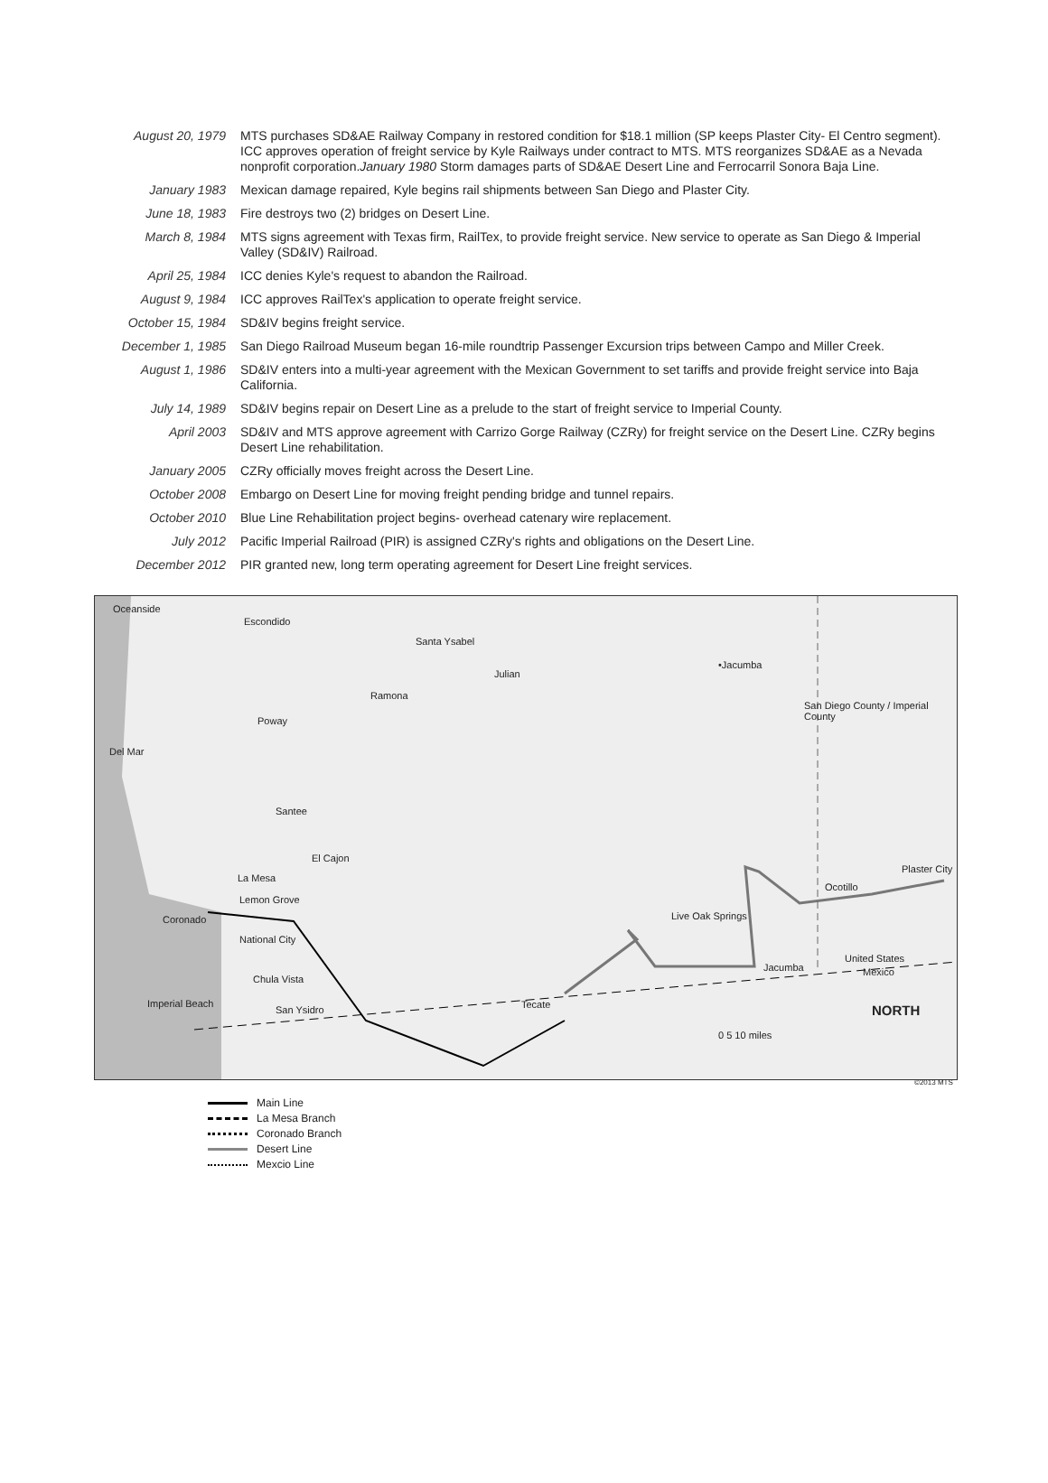| August 20, 1979 | MTS purchases SD&AE Railway Company in restored condition for $18.1 million (SP keeps Plaster City- El Centro segment). ICC approves operation of freight service by Kyle Railways under contract to MTS. MTS reorganizes SD&AE as a Nevada nonprofit corporation. January 1980 Storm damages parts of SD&AE Desert Line and Ferrocarril Sonora Baja Line. |
| January 1983 | Mexican damage repaired, Kyle begins rail shipments between San Diego and Plaster City. |
| June 18, 1983 | Fire destroys two (2) bridges on Desert Line. |
| March 8, 1984 | MTS signs agreement with Texas firm, RailTex, to provide freight service. New service to operate as San Diego & Imperial Valley (SD&IV) Railroad. |
| April 25, 1984 | ICC denies Kyle's request to abandon the Railroad. |
| August 9, 1984 | ICC approves RailTex's application to operate freight service. |
| October 15, 1984 | SD&IV begins freight service. |
| December 1, 1985 | San Diego Railroad Museum began 16-mile roundtrip Passenger Excursion trips between Campo and Miller Creek. |
| August 1, 1986 | SD&IV enters into a multi-year agreement with the Mexican Government to set tariffs and provide freight service into Baja California. |
| July 14, 1989 | SD&IV begins repair on Desert Line as a prelude to the start of freight service to Imperial County. |
| April 2003 | SD&IV and MTS approve agreement with Carrizo Gorge Railway (CZRy) for freight service on the Desert Line. CZRy begins Desert Line rehabilitation. |
| January 2005 | CZRy officially moves freight across the Desert Line. |
| October 2008 | Embargo on Desert Line for moving freight pending bridge and tunnel repairs. |
| October 2010 | Blue Line Rehabilitation project begins- overhead catenary wire replacement. |
| July 2012 | Pacific Imperial Railroad (PIR) is assigned CZRy's rights and obligations on the Desert Line. |
| December 2012 | PIR granted new, long term operating agreement for Desert Line freight services. |
Oceanside
Escondido
Santa Ysabel
Julian
•Jacumba
Ramona
Poway
Del Mar
Santee
El Cajon
La Mesa
Lemon Grove
Coronado
National City
Chula Vista
Imperial Beach
San Ysidro Tecate
Jacumba
Live Oak Springs
Ocotillo
Plaster City
United States
Mexico
San Diego County / Imperial County
NORTH
0 5 10 miles
©2013 MTS
Main Line
La Mesa Branch
Coronado Branch
Desert Line
Mexcio Line